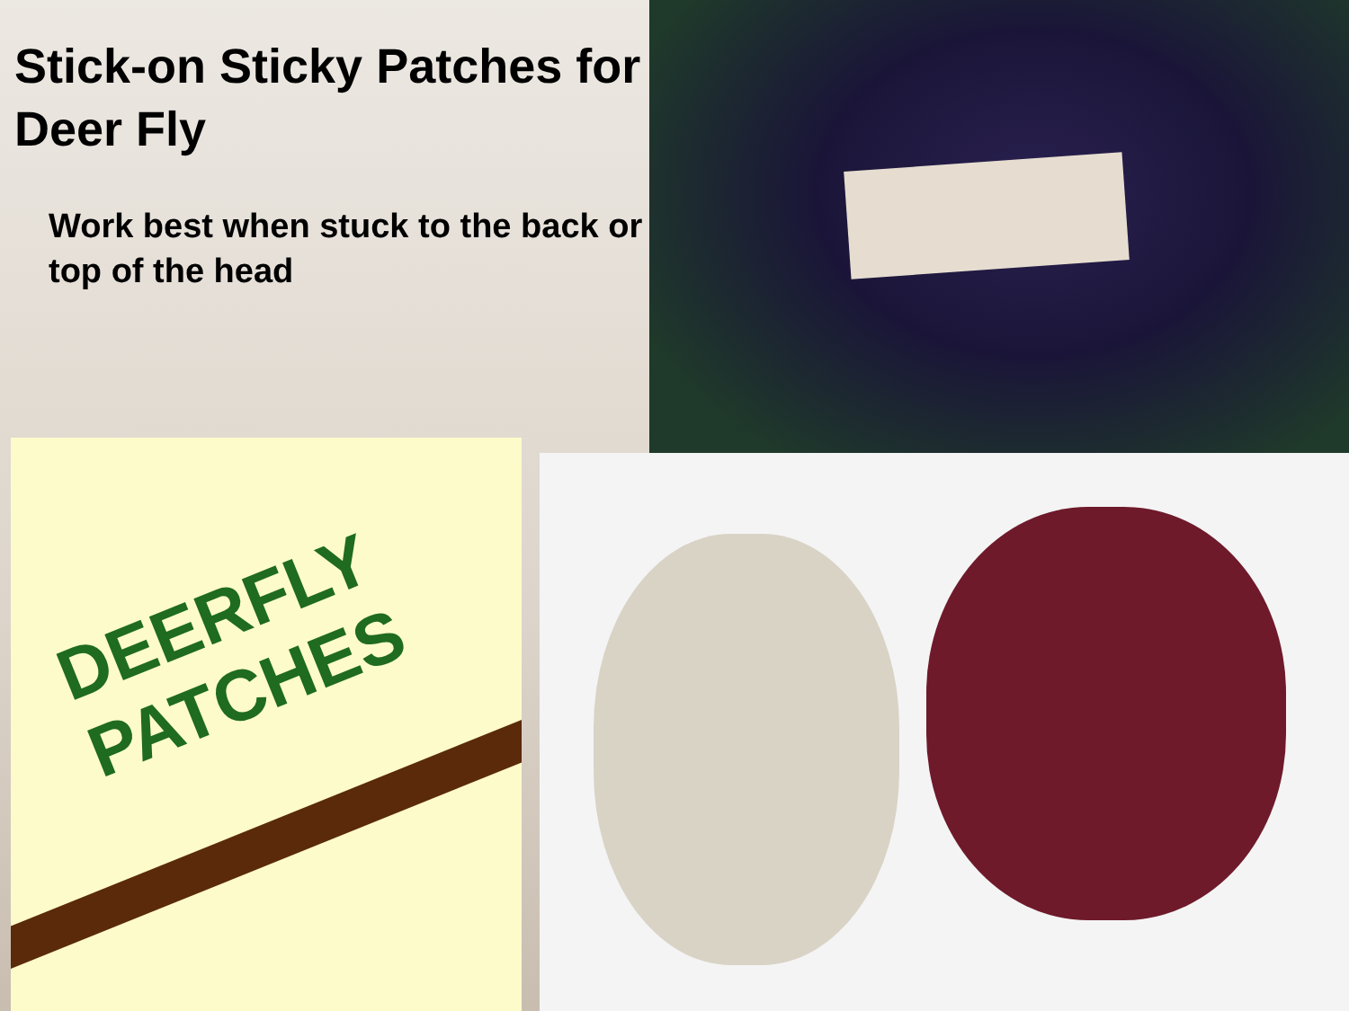Stick-on Sticky Patches for Deer Fly
Work best when stuck to the back or top of the head
DEERFLY
PATCHES